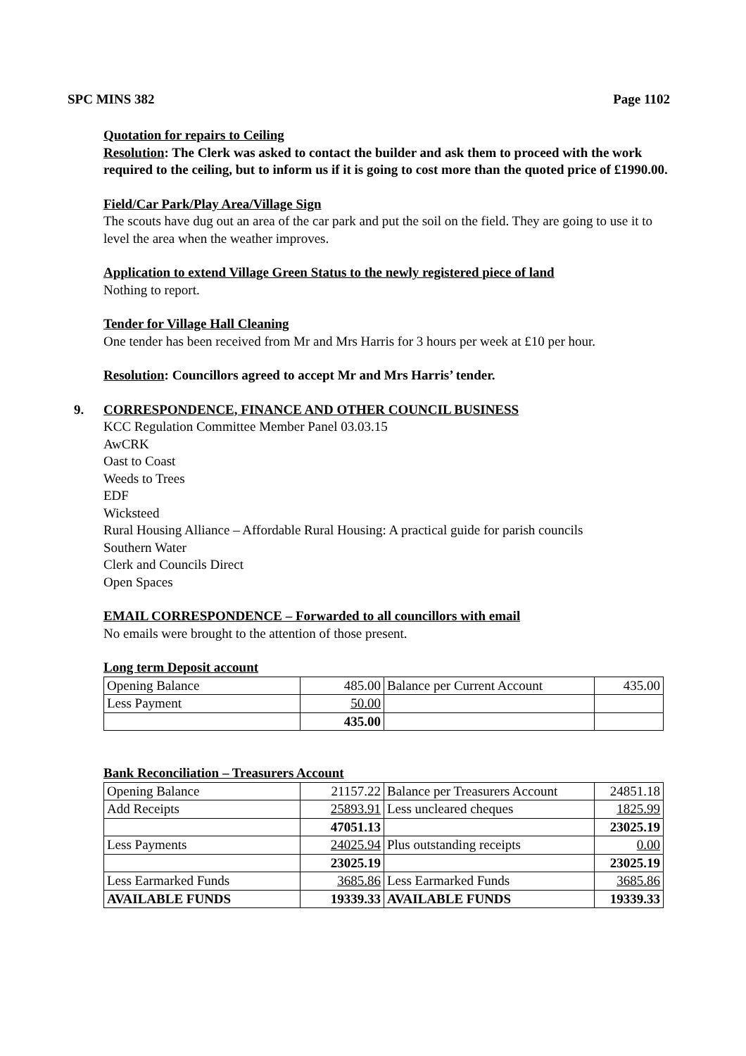SPC MINS 382 Page 1102
Quotation for repairs to Ceiling
Resolution: The Clerk was asked to contact the builder and ask them to proceed with the work required to the ceiling, but to inform us if it is going to cost more than the quoted price of £1990.00.
Field/Car Park/Play Area/Village Sign
The scouts have dug out an area of the car park and put the soil on the field. They are going to use it to level the area when the weather improves.
Application to extend Village Green Status to the newly registered piece of land
Nothing to report.
Tender for Village Hall Cleaning
One tender has been received from Mr and Mrs Harris for 3 hours per week at £10 per hour.
Resolution: Councillors agreed to accept Mr and Mrs Harris’ tender.
9. CORRESPONDENCE, FINANCE AND OTHER COUNCIL BUSINESS
KCC Regulation Committee Member Panel 03.03.15
AwCRK
Oast to Coast
Weeds to Trees
EDF
Wicksteed
Rural Housing Alliance – Affordable Rural Housing: A practical guide for parish councils
Southern Water
Clerk and Councils Direct
Open Spaces
EMAIL CORRESPONDENCE – Forwarded to all councillors with email
No emails were brought to the attention of those present.
Long term Deposit account
| Opening Balance | 485.00 | Balance per Current Account | 435.00 |
| Less Payment | 50.00 | | |
| | 435.00 | | |
Bank Reconciliation – Treasurers Account
| Opening Balance | 21157.22 | Balance per Treasurers Account | 24851.18 |
| Add Receipts | 25893.91 | Less uncleared cheques | 1825.99 |
| | 47051.13 | | 23025.19 |
| Less Payments | 24025.94 | Plus outstanding receipts | 0.00 |
| | 23025.19 | | 23025.19 |
| Less Earmarked Funds | 3685.86 | Less Earmarked Funds | 3685.86 |
| AVAILABLE FUNDS | 19339.33 | AVAILABLE FUNDS | 19339.33 |